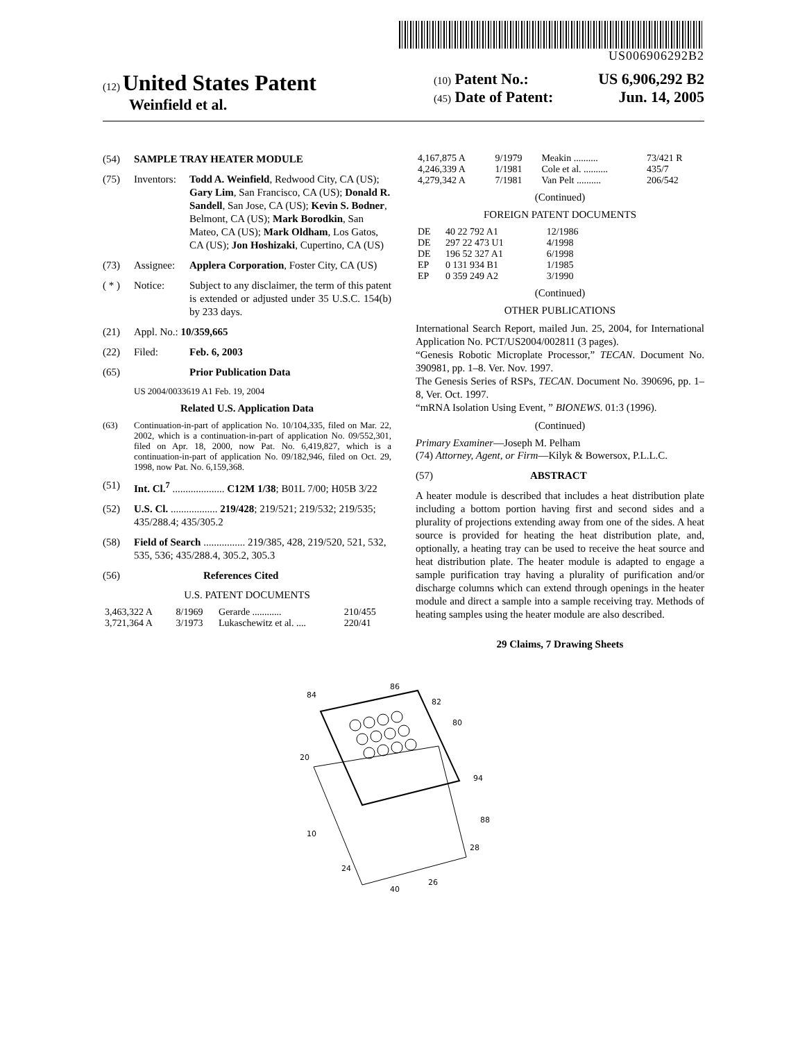US006906292B2
(12) United States Patent
Weinfield et al.
(10) Patent No.: US 6,906,292 B2
(45) Date of Patent: Jun. 14, 2005
(54) SAMPLE TRAY HEATER MODULE
(75) Inventors: Todd A. Weinfield, Redwood City, CA (US); Gary Lim, San Francisco, CA (US); Donald R. Sandell, San Jose, CA (US); Kevin S. Bodner, Belmont, CA (US); Mark Borodkin, San Mateo, CA (US); Mark Oldham, Los Gatos, CA (US); Jon Hoshizaki, Cupertino, CA (US)
(73) Assignee: Applera Corporation, Foster City, CA (US)
( * ) Notice: Subject to any disclaimer, the term of this patent is extended or adjusted under 35 U.S.C. 154(b) by 233 days.
(21) Appl. No.: 10/359,665
(22) Filed: Feb. 6, 2003
(65) Prior Publication Data
US 2004/0033619 A1 Feb. 19, 2004
Related U.S. Application Data
(63) Continuation-in-part of application No. 10/104,335, filed on Mar. 22, 2002, which is a continuation-in-part of application No. 09/552,301, filed on Apr. 18, 2000, now Pat. No. 6,419,827, which is a continuation-in-part of application No. 09/182,946, filed on Oct. 29, 1998, now Pat. No. 6,159,368.
(51) Int. Cl.<sup>7</sup> .................... C12M 1/38; B01L 7/00; H05B 3/22
(52) U.S. Cl. .................. 219/428; 219/521; 219/532; 219/535; 435/288.4; 435/305.2
(58) Field of Search ................ 219/385, 428, 219/520, 521, 532, 535, 536; 435/288.4, 305.2, 305.3
(56) References Cited
U.S. PATENT DOCUMENTS
| 3,463,322 A | 8/1969 | Gerarde ............ | 210/455 |
| 3,721,364 A | 3/1973 | Lukaschewitz et al. .... | 220/41 |
| 4,167,875 A | 9/1979 | Meakin .......... | 73/421 R |
| 4,246,339 A | 1/1981 | Cole et al. .......... | 435/7 |
| 4,279,342 A | 7/1981 | Van Pelt .......... | 206/542 |
(Continued)
FOREIGN PATENT DOCUMENTS
| DE | 40 22 792 A1 | 12/1986 |
| DE | 297 22 473 U1 | 4/1998 |
| DE | 196 52 327 A1 | 6/1998 |
| EP | 0 131 934 B1 | 1/1985 |
| EP | 0 359 249 A2 | 3/1990 |
(Continued)
OTHER PUBLICATIONS
International Search Report, mailed Jun. 25, 2004, for International Application No. PCT/US2004/002811 (3 pages).
“Genesis Robotic Microplate Processor,” TECAN. Document No. 390981, pp. 1–8. Ver. Nov. 1997.
The Genesis Series of RSPs, TECAN. Document No. 390696, pp. 1–8, Ver. Oct. 1997.
“mRNA Isolation Using Event, ” BIONEWS. 01:3 (1996).
(Continued)
Primary Examiner—Joseph M. Pelham
(74) Attorney, Agent, or Firm—Kilyk & Bowersox, P.L.L.C.
(57) ABSTRACT
A heater module is described that includes a heat distribution plate including a bottom portion having first and second sides and a plurality of projections extending away from one of the sides. A heat source is provided for heating the heat distribution plate, and, optionally, a heating tray can be used to receive the heat source and heat distribution plate. The heater module is adapted to engage a sample purification tray having a plurality of purification and/or discharge columns which can extend through openings in the heater module and direct a sample into a sample receiving tray. Methods of heating samples using the heater module are also described.
29 Claims, 7 Drawing Sheets
86
84
82
80
20
94
88
10
28
24
40
26